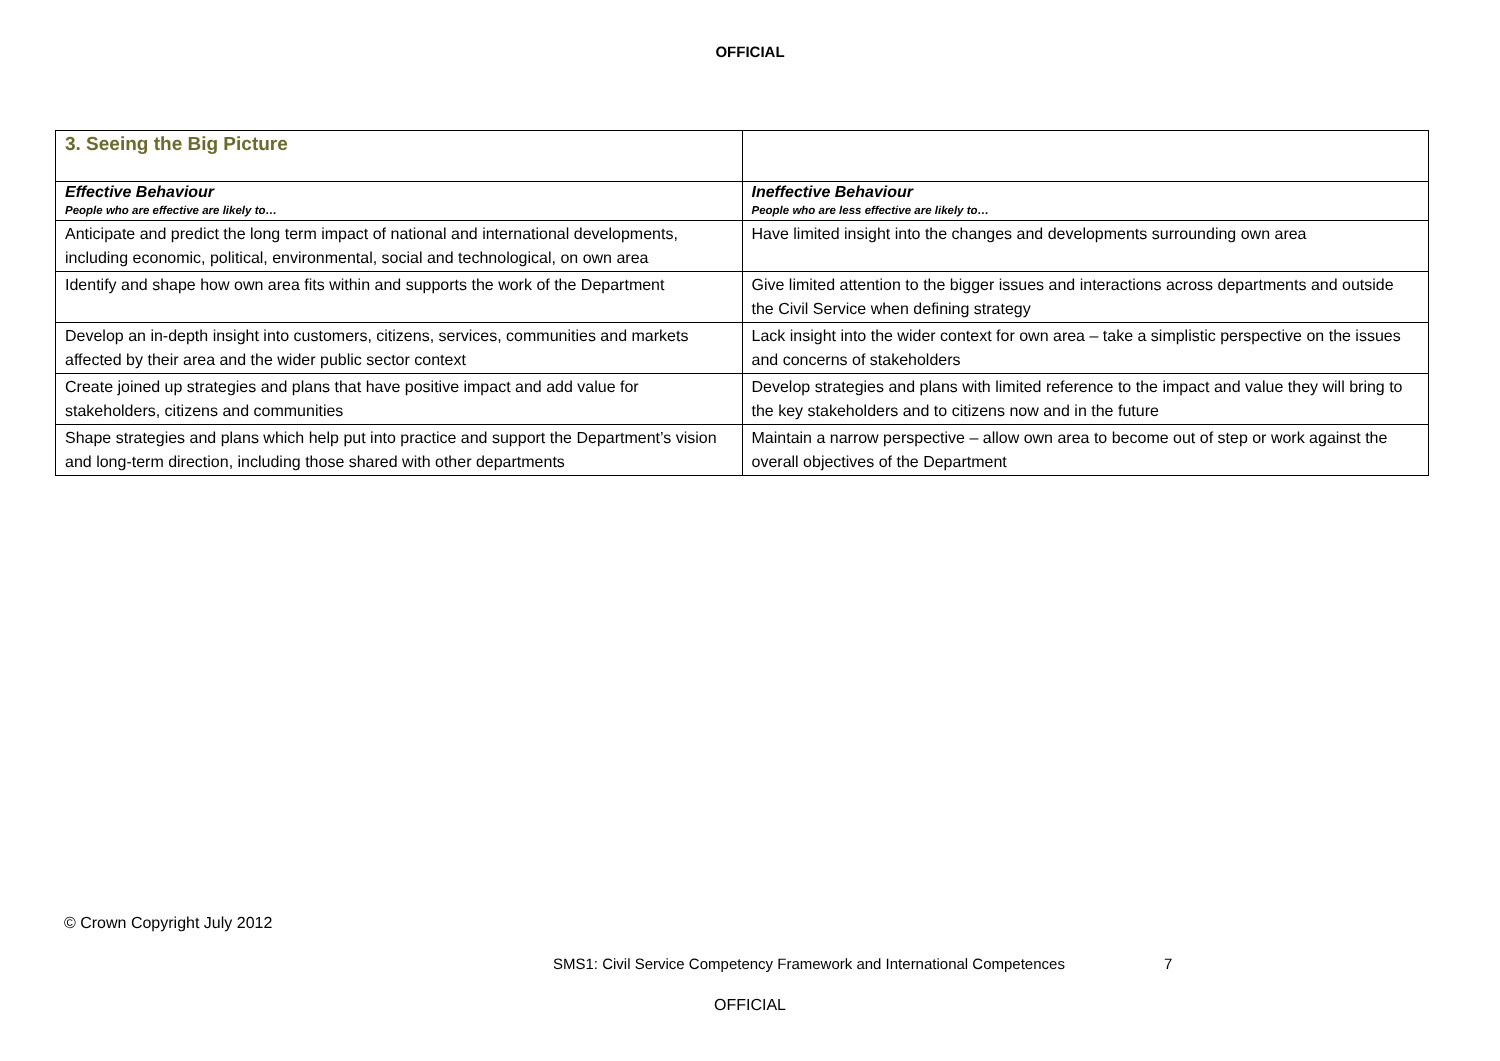OFFICIAL
| 3. Seeing the Big Picture | |
| Effective Behaviour People who are effective are likely to… | Ineffective Behaviour People who are less effective are likely to… |
| Anticipate and predict the long term impact of national and international developments, including economic, political, environmental, social and technological, on own area | Have limited insight into the changes and developments surrounding own area |
| Identify and shape how own area fits within and supports the work of the Department | Give limited attention to the bigger issues and interactions across departments and outside the Civil Service when defining strategy |
| Develop an in-depth insight into customers, citizens, services, communities and markets affected by their area and the wider public sector context | Lack insight into the wider context for own area – take a simplistic perspective on the issues and concerns of stakeholders |
| Create joined up strategies and plans that have positive impact and add value for stakeholders, citizens and communities | Develop strategies and plans with limited reference to the impact and value they will bring to the key stakeholders and to citizens now and in the future |
| Shape strategies and plans which help put into practice and support the Department’s vision and long-term direction, including those shared with other departments | Maintain a narrow perspective – allow own area to become out of step or work against the overall objectives of the Department |
© Crown Copyright July 2012
SMS1: Civil Service Competency Framework and International Competences 7
OFFICIAL